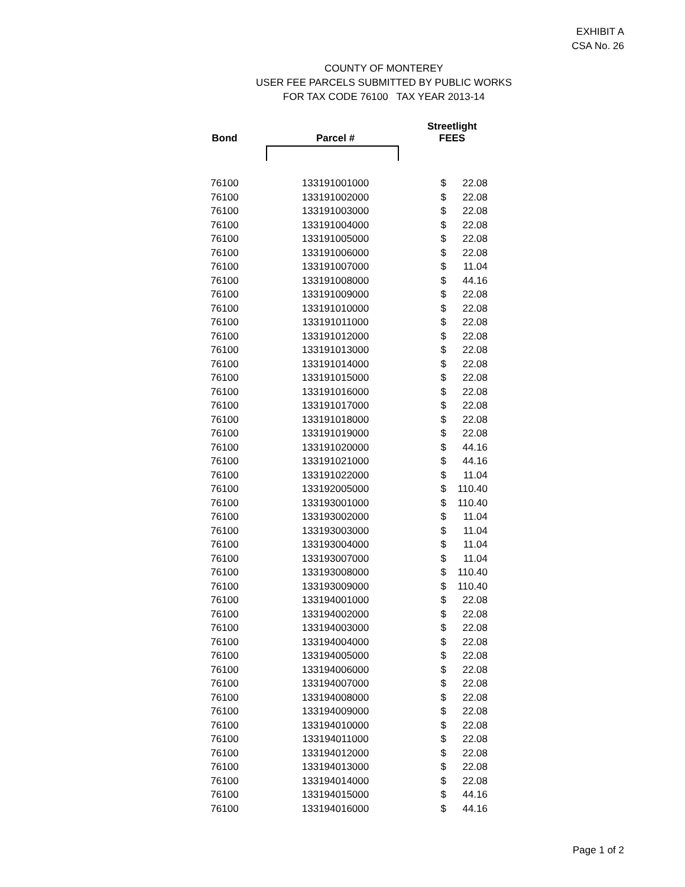EXHIBIT A
CSA No. 26
COUNTY OF MONTEREY
USER FEE PARCELS SUBMITTED BY PUBLIC WORKS
FOR TAX CODE 76100 TAX YEAR 2013-14
| Bond | Parcel # | Streetlight FEES | |
| --- | --- | --- | --- |
| 76100 | 133191001000 | $ | 22.08 |
| 76100 | 133191002000 | $ | 22.08 |
| 76100 | 133191003000 | $ | 22.08 |
| 76100 | 133191004000 | $ | 22.08 |
| 76100 | 133191005000 | $ | 22.08 |
| 76100 | 133191006000 | $ | 22.08 |
| 76100 | 133191007000 | $ | 11.04 |
| 76100 | 133191008000 | $ | 44.16 |
| 76100 | 133191009000 | $ | 22.08 |
| 76100 | 133191010000 | $ | 22.08 |
| 76100 | 133191011000 | $ | 22.08 |
| 76100 | 133191012000 | $ | 22.08 |
| 76100 | 133191013000 | $ | 22.08 |
| 76100 | 133191014000 | $ | 22.08 |
| 76100 | 133191015000 | $ | 22.08 |
| 76100 | 133191016000 | $ | 22.08 |
| 76100 | 133191017000 | $ | 22.08 |
| 76100 | 133191018000 | $ | 22.08 |
| 76100 | 133191019000 | $ | 22.08 |
| 76100 | 133191020000 | $ | 44.16 |
| 76100 | 133191021000 | $ | 44.16 |
| 76100 | 133191022000 | $ | 11.04 |
| 76100 | 133192005000 | $ | 110.40 |
| 76100 | 133193001000 | $ | 110.40 |
| 76100 | 133193002000 | $ | 11.04 |
| 76100 | 133193003000 | $ | 11.04 |
| 76100 | 133193004000 | $ | 11.04 |
| 76100 | 133193007000 | $ | 11.04 |
| 76100 | 133193008000 | $ | 110.40 |
| 76100 | 133193009000 | $ | 110.40 |
| 76100 | 133194001000 | $ | 22.08 |
| 76100 | 133194002000 | $ | 22.08 |
| 76100 | 133194003000 | $ | 22.08 |
| 76100 | 133194004000 | $ | 22.08 |
| 76100 | 133194005000 | $ | 22.08 |
| 76100 | 133194006000 | $ | 22.08 |
| 76100 | 133194007000 | $ | 22.08 |
| 76100 | 133194008000 | $ | 22.08 |
| 76100 | 133194009000 | $ | 22.08 |
| 76100 | 133194010000 | $ | 22.08 |
| 76100 | 133194011000 | $ | 22.08 |
| 76100 | 133194012000 | $ | 22.08 |
| 76100 | 133194013000 | $ | 22.08 |
| 76100 | 133194014000 | $ | 22.08 |
| 76100 | 133194015000 | $ | 44.16 |
| 76100 | 133194016000 | $ | 44.16 |
Page 1 of 2